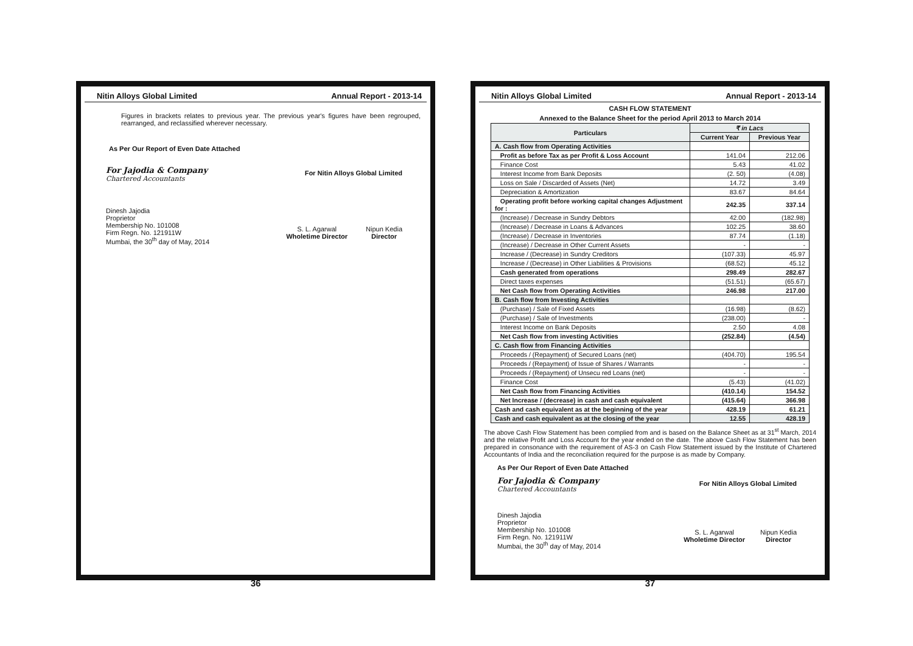Nitin Alloys Global Limited Annual Report - 2013-14
Figures in brackets relates to previous year. The previous year's figures have been regrouped, rearranged, and reclassified wherever necessary.
As Per Our Report of Even Date Attached
For Jajodia & Company
Chartered Accountants
For Nitin Alloys Global Limited
Dinesh Jajodia
Proprietor
Membership No. 101008
Firm Regn. No. 121911W
Mumbai, the 30<sup>th</sup> day of May, 2014
S. L. Agarwal
Wholetime Director
Nipun Kedia
Director
36
Nitin Alloys Global Limited Annual Report - 2013-14
CASH FLOW STATEMENT
Annexed to the Balance Sheet for the period April 2013 to March 2014
| Particulars | ₹ in Lacs | |
| --- | --- | --- |
| | Current Year | Previous Year |
| A. Cash flow from Operating Activities | | |
| Profit as before Tax as per Profit & Loss Account | 141.04 | 212.06 |
| Finance Cost | 5.43 | 41.02 |
| Interest Income from Bank Deposits | (2. 50) | (4.08) |
| Loss on Sale / Discarded of Assets (Net) | 14.72 | 3.49 |
| Depreciation & Amortization | 83.67 | 84.64 |
| Operating profit before working capital changes Adjustment for : | 242.35 | 337.14 |
| (Increase) / Decrease in Sundry Debtors | 42.00 | (182.98) |
| (Increase) / Decrease in Loans & Advances | 102.25 | 38.60 |
| (Increase) / Decrease in Inventories | 87.74 | (1.18) |
| (Increase) / Decrease in Other Current Assets | - | - |
| Increase / (Decrease) in Sundry Creditors | (107.33) | 45.97 |
| Increase / (Decrease) in Other Liabilities & Provisions | (68.52) | 45.12 |
| Cash generated from operations | 298.49 | 282.67 |
| Direct taxes expenses | (51.51) | (65.67) |
| Net Cash flow from Operating Activities | 246.98 | 217.00 |
| B. Cash flow from Investing Activities | | |
| (Purchase) / Sale of Fixed Assets | (16.98) | (8.62) |
| (Purchase) / Sale of Investments | (238.00) | - |
| Interest Income on Bank Deposits | 2.50 | 4.08 |
| Net Cash flow from investing Activities | (252.84) | (4.54) |
| C. Cash flow from Financing Activities | | |
| Proceeds / (Repayment) of Secured Loans (net) | (404.70) | 195.54 |
| Proceeds / (Repayment) of Issue of Shares / Warrants | - | - |
| Proceeds / (Repayment) of Unsecu red Loans (net) | - | - |
| Finance Cost | (5.43) | (41.02) |
| Net Cash flow from Financing Activities | (410.14) | 154.52 |
| Net Increase / (decrease) in cash and cash equivalent | (415.64) | 366.98 |
| Cash and cash equivalent as at the beginning of the year | 428.19 | 61.21 |
| Cash and cash equivalent as at the closing of the year | 12.55 | 428.19 |
The above Cash Flow Statement has been complied from and is based on the Balance Sheet as at 31<sup>st</sup> March, 2014 and the relative Profit and Loss Account for the year ended on the date. The above Cash Flow Statement has been prepared in consonance with the requirement of AS-3 on Cash Flow Statement issued by the Institute of Chartered Accountants of India and the reconciliation required for the purpose is as made by Company.
As Per Our Report of Even Date Attached
For Jajodia & Company
Chartered Accountants
For Nitin Alloys Global Limited
Dinesh Jajodia
Proprietor
Membership No. 101008
Firm Regn. No. 121911W
Mumbai, the 30<sup>th</sup> day of May, 2014
S. L. Agarwal
Wholetime Director
Nipun Kedia
Director
37